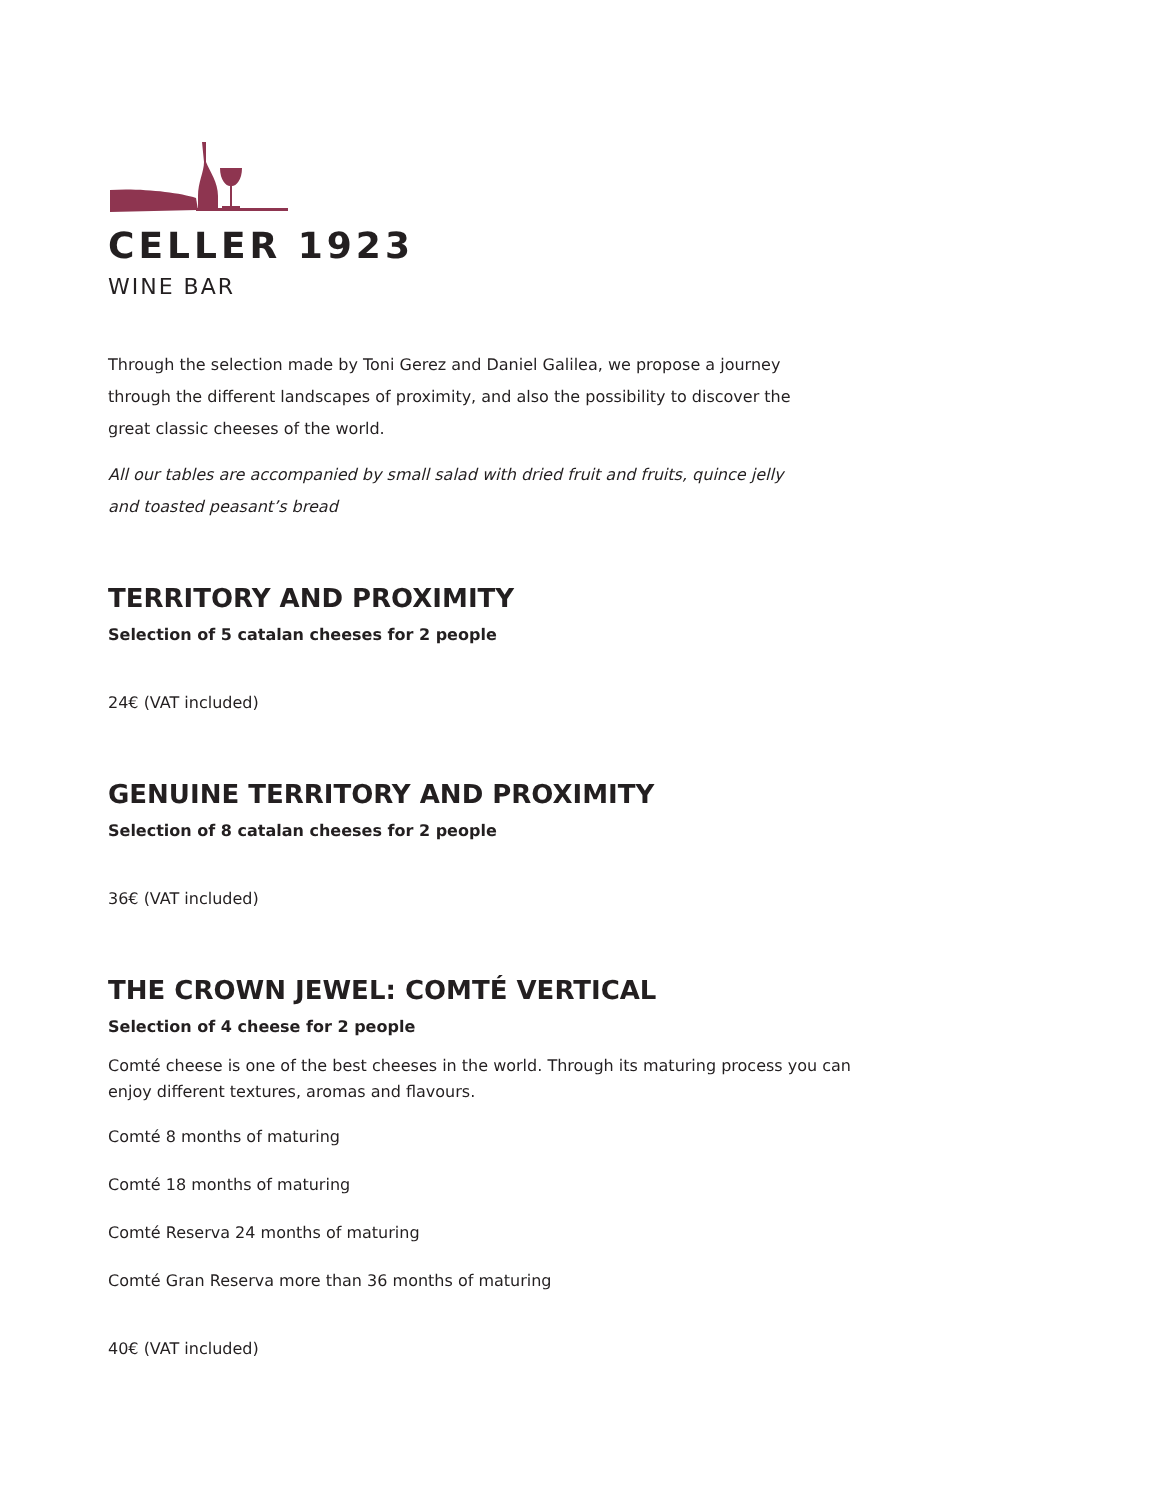CELLER 1923
WINE BAR
Through the selection made by Toni Gerez and Daniel Galilea, we propose a journey through the different landscapes of proximity, and also the possibility to discover the great classic cheeses of the world.
All our tables are accompanied by small salad with dried fruit and fruits, quince jelly and toasted peasant’s bread
TERRITORY AND PROXIMITY
Selection of 5 catalan cheeses for 2 people
24€ (VAT included)
GENUINE TERRITORY AND PROXIMITY
Selection of 8 catalan cheeses for 2 people
36€ (VAT included)
THE CROWN JEWEL: COMTÉ VERTICAL
Selection of 4 cheese for 2 people
Comté cheese is one of the best cheeses in the world. Through its maturing process you can enjoy different textures, aromas and flavours.
Comté 8 months of maturing
Comté 18 months of maturing
Comté Reserva 24 months of maturing
Comté Gran Reserva more than 36 months of maturing
40€ (VAT included)